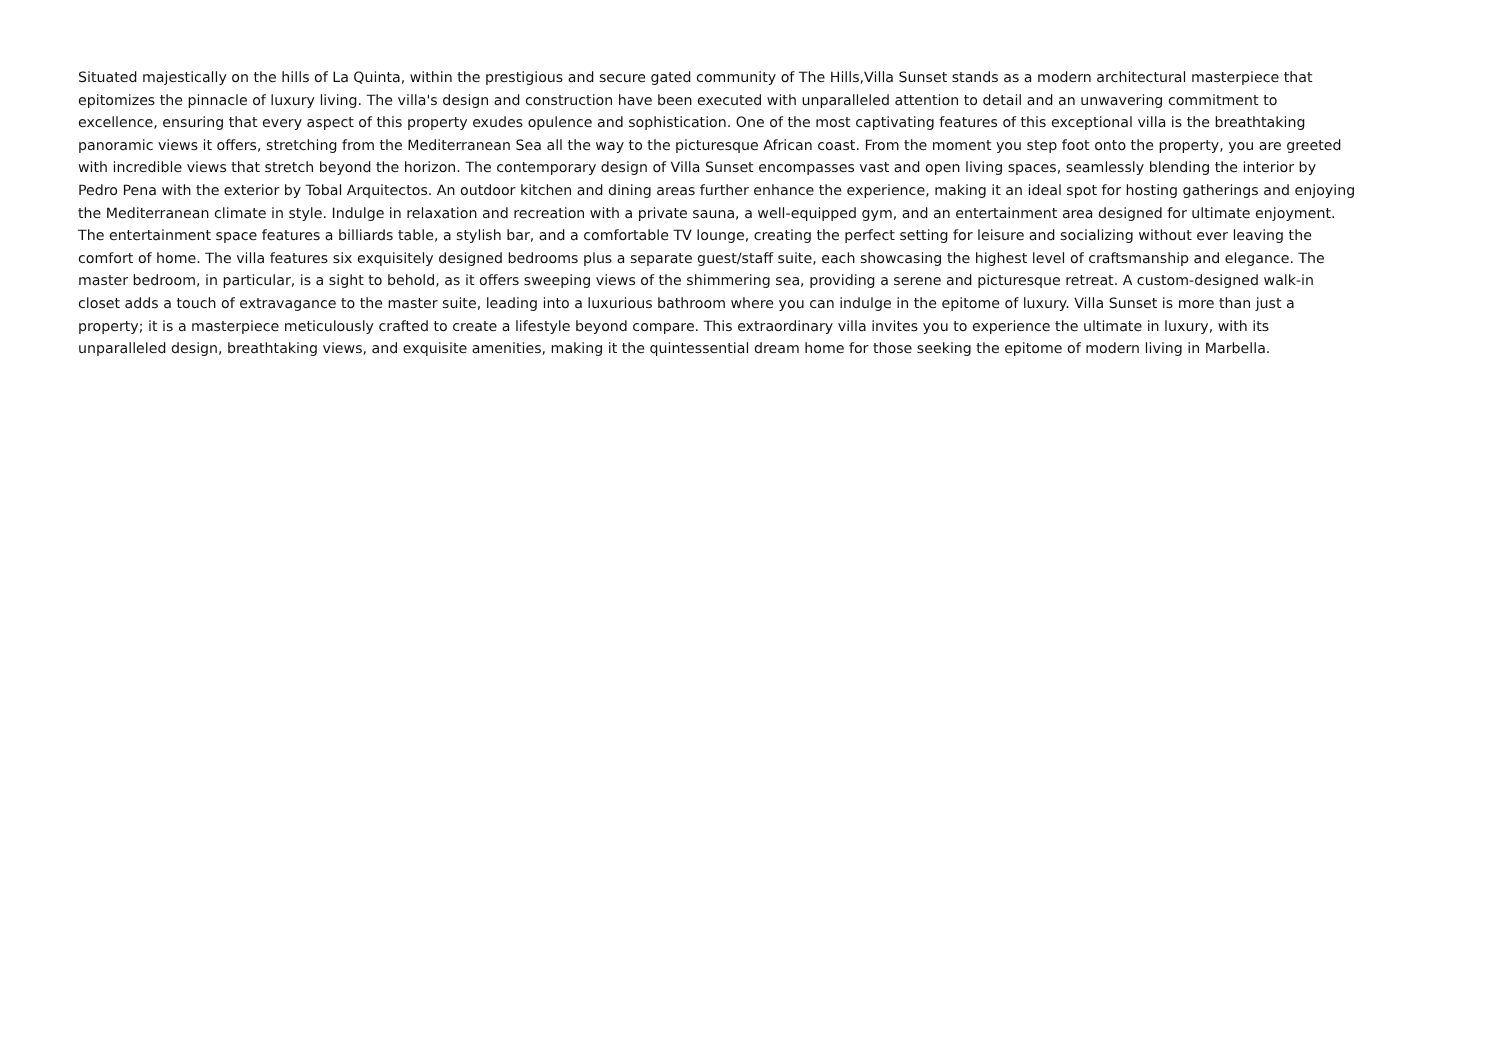Situated majestically on the hills of La Quinta, within the prestigious and secure gated community of The Hills,Villa Sunset stands as a modern architectural masterpiece that
epitomizes the pinnacle of luxury living. The villa's design and construction have been executed with unparalleled attention to detail and an unwavering commitment to
excellence, ensuring that every aspect of this property exudes opulence and sophistication. One of the most captivating features of this exceptional villa is the breathtaking
panoramic views it offers, stretching from the Mediterranean Sea all the way to the picturesque African coast. From the moment you step foot onto the property, you are greeted
with incredible views that stretch beyond the horizon. The contemporary design of Villa Sunset encompasses vast and open living spaces, seamlessly blending the interior by
Pedro Pena with the exterior by Tobal Arquitectos. An outdoor kitchen and dining areas further enhance the experience, making it an ideal spot for hosting gatherings and enjoying
the Mediterranean climate in style. Indulge in relaxation and recreation with a private sauna, a well-equipped gym, and an entertainment area designed for ultimate enjoyment.
The entertainment space features a billiards table, a stylish bar, and a comfortable TV lounge, creating the perfect setting for leisure and socializing without ever leaving the
comfort of home. The villa features six exquisitely designed bedrooms plus a separate guest/staff suite, each showcasing the highest level of craftsmanship and elegance. The
master bedroom, in particular, is a sight to behold, as it offers sweeping views of the shimmering sea, providing a serene and picturesque retreat. A custom-designed walk-in
closet adds a touch of extravagance to the master suite, leading into a luxurious bathroom where you can indulge in the epitome of luxury. Villa Sunset is more than just a
property; it is a masterpiece meticulously crafted to create a lifestyle beyond compare. This extraordinary villa invites you to experience the ultimate in luxury, with its
unparalleled design, breathtaking views, and exquisite amenities, making it the quintessential dream home for those seeking the epitome of modern living in Marbella.